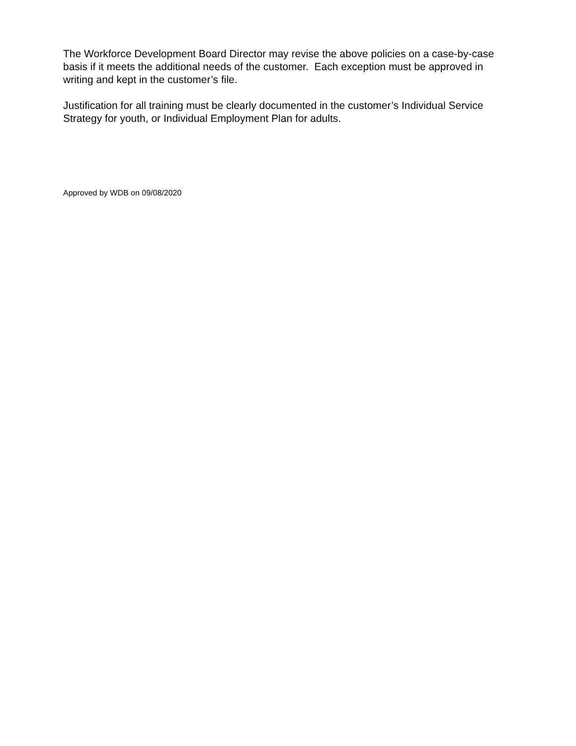The Workforce Development Board Director may revise the above policies on a case-by-case basis if it meets the additional needs of the customer. Each exception must be approved in writing and kept in the customer’s file.
Justification for all training must be clearly documented in the customer’s Individual Service Strategy for youth, or Individual Employment Plan for adults.
Approved by WDB on 09/08/2020